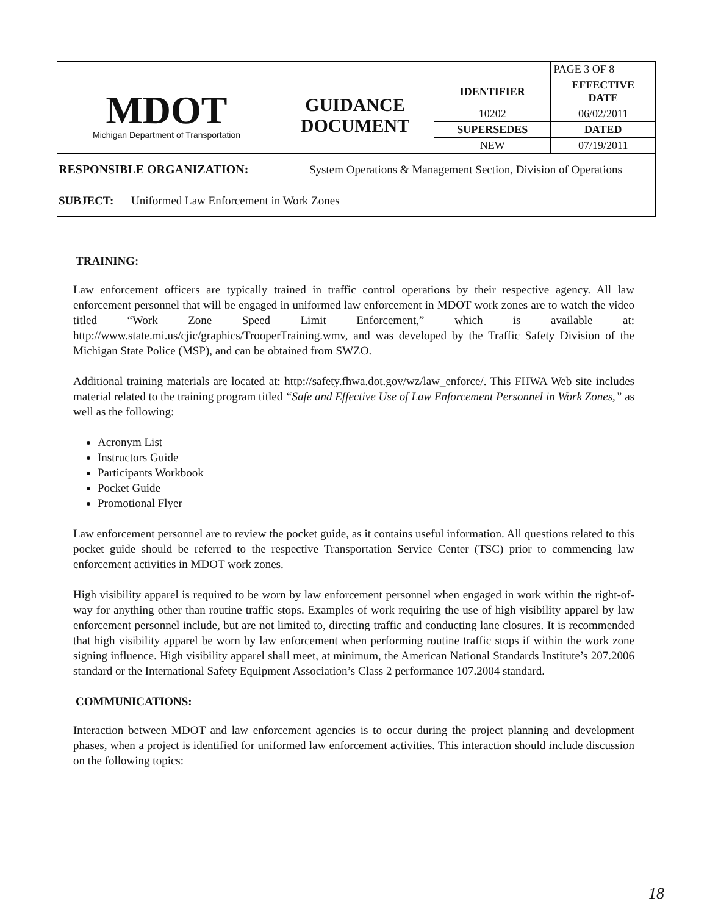| | | | PAGE 3 OF 8 |
| MDOT Michigan Department of Transportation | GUIDANCE DOCUMENT | IDENTIFIER | EFFECTIVE DATE |
| | | 10202 | 06/02/2011 |
| | | SUPERSEDES | DATED |
| | | NEW | 07/19/2011 |
| RESPONSIBLE ORGANIZATION: | System Operations & Management Section, Division of Operations | | |
| SUBJECT: Uniformed Law Enforcement in Work Zones | | | |
TRAINING:
Law enforcement officers are typically trained in traffic control operations by their respective agency. All law enforcement personnel that will be engaged in uniformed law enforcement in MDOT work zones are to watch the video titled “Work Zone Speed Limit Enforcement,” which is available at: http://www.state.mi.us/cjic/graphics/TrooperTraining.wmv, and was developed by the Traffic Safety Division of the Michigan State Police (MSP), and can be obtained from SWZO.
Additional training materials are located at: http://safety.fhwa.dot.gov/wz/law_enforce/. This FHWA Web site includes material related to the training program titled “Safe and Effective Use of Law Enforcement Personnel in Work Zones,” as well as the following:
Acronym List
Instructors Guide
Participants Workbook
Pocket Guide
Promotional Flyer
Law enforcement personnel are to review the pocket guide, as it contains useful information. All questions related to this pocket guide should be referred to the respective Transportation Service Center (TSC) prior to commencing law enforcement activities in MDOT work zones.
High visibility apparel is required to be worn by law enforcement personnel when engaged in work within the right-of-way for anything other than routine traffic stops. Examples of work requiring the use of high visibility apparel by law enforcement personnel include, but are not limited to, directing traffic and conducting lane closures. It is recommended that high visibility apparel be worn by law enforcement when performing routine traffic stops if within the work zone signing influence. High visibility apparel shall meet, at minimum, the American National Standards Institute’s 207.2006 standard or the International Safety Equipment Association’s Class 2 performance 107.2004 standard.
COMMUNICATIONS:
Interaction between MDOT and law enforcement agencies is to occur during the project planning and development phases, when a project is identified for uniformed law enforcement activities. This interaction should include discussion on the following topics:
18